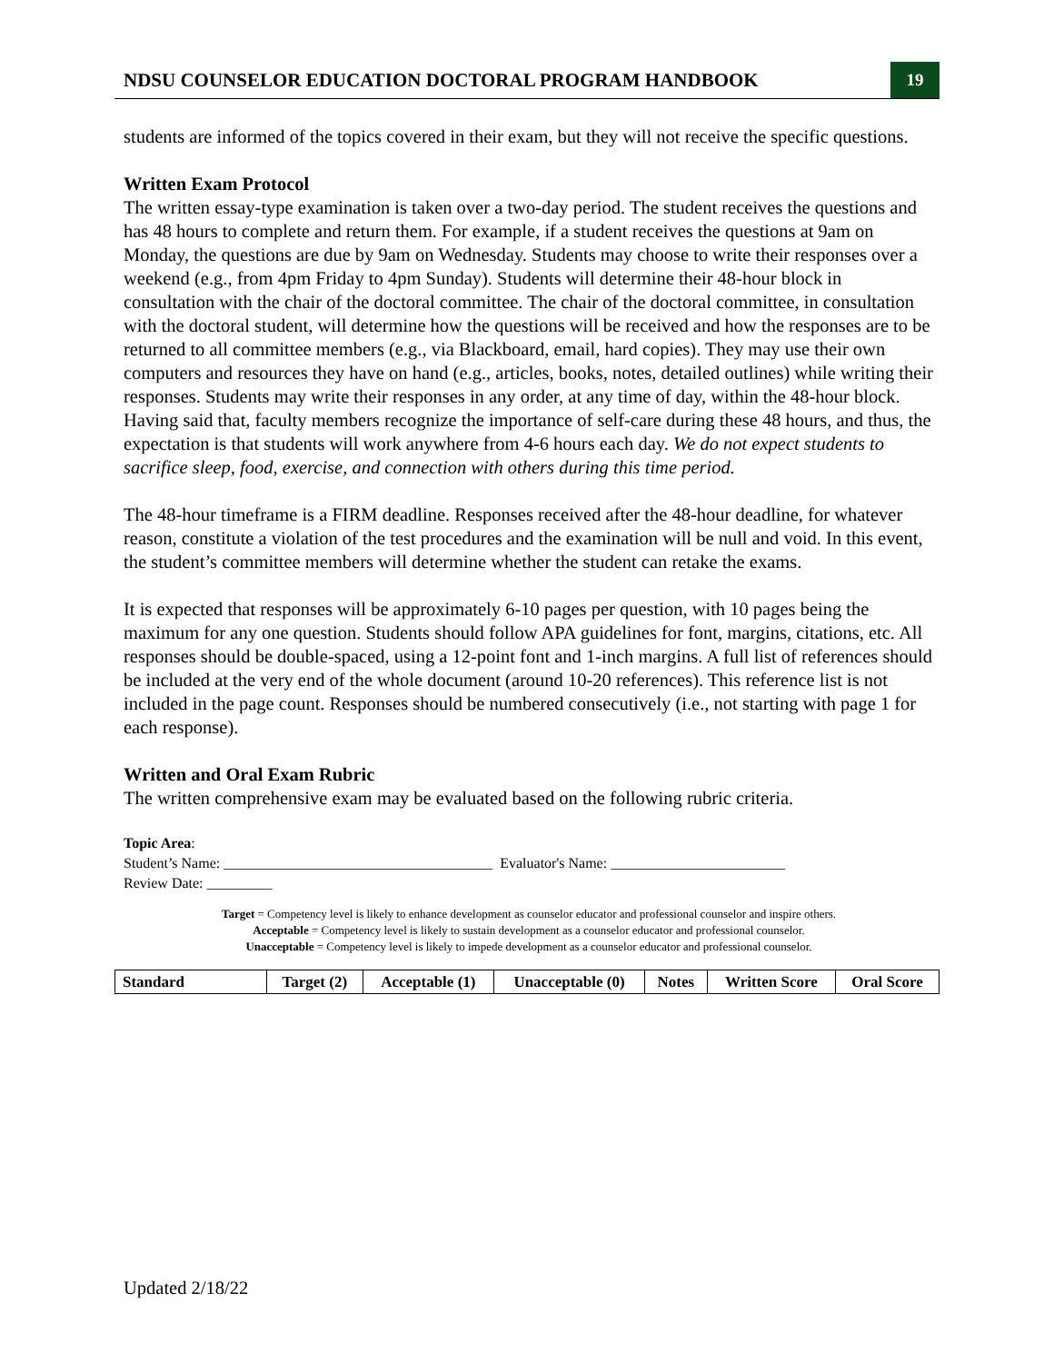NDSU COUNSELOR EDUCATION DOCTORAL PROGRAM HANDBOOK
19
students are informed of the topics covered in their exam, but they will not receive the specific questions.
Written Exam Protocol
The written essay-type examination is taken over a two-day period. The student receives the questions and has 48 hours to complete and return them. For example, if a student receives the questions at 9am on Monday, the questions are due by 9am on Wednesday. Students may choose to write their responses over a weekend (e.g., from 4pm Friday to 4pm Sunday). Students will determine their 48-hour block in consultation with the chair of the doctoral committee. The chair of the doctoral committee, in consultation with the doctoral student, will determine how the questions will be received and how the responses are to be returned to all committee members (e.g., via Blackboard, email, hard copies). They may use their own computers and resources they have on hand (e.g., articles, books, notes, detailed outlines) while writing their responses. Students may write their responses in any order, at any time of day, within the 48-hour block. Having said that, faculty members recognize the importance of self-care during these 48 hours, and thus, the expectation is that students will work anywhere from 4-6 hours each day. We do not expect students to sacrifice sleep, food, exercise, and connection with others during this time period.
The 48-hour timeframe is a FIRM deadline. Responses received after the 48-hour deadline, for whatever reason, constitute a violation of the test procedures and the examination will be null and void. In this event, the student’s committee members will determine whether the student can retake the exams.
It is expected that responses will be approximately 6-10 pages per question, with 10 pages being the maximum for any one question. Students should follow APA guidelines for font, margins, citations, etc. All responses should be double-spaced, using a 12-point font and 1-inch margins. A full list of references should be included at the very end of the whole document (around 10-20 references). This reference list is not included in the page count. Responses should be numbered consecutively (i.e., not starting with page 1 for each response).
Written and Oral Exam Rubric
The written comprehensive exam may be evaluated based on the following rubric criteria.
Topic Area:
Student’s Name: _____________________________________ Evaluator's Name: ________________________
Review Date: _________
Target = Competency level is likely to enhance development as counselor educator and professional counselor and inspire others.
Acceptable = Competency level is likely to sustain development as a counselor educator and professional counselor.
Unacceptable = Competency level is likely to impede development as a counselor educator and professional counselor.
| Standard | Target (2) | Acceptable (1) | Unacceptable (0) | Notes | Written Score | Oral Score |
| --- | --- | --- | --- | --- | --- | --- |
Updated 2/18/22